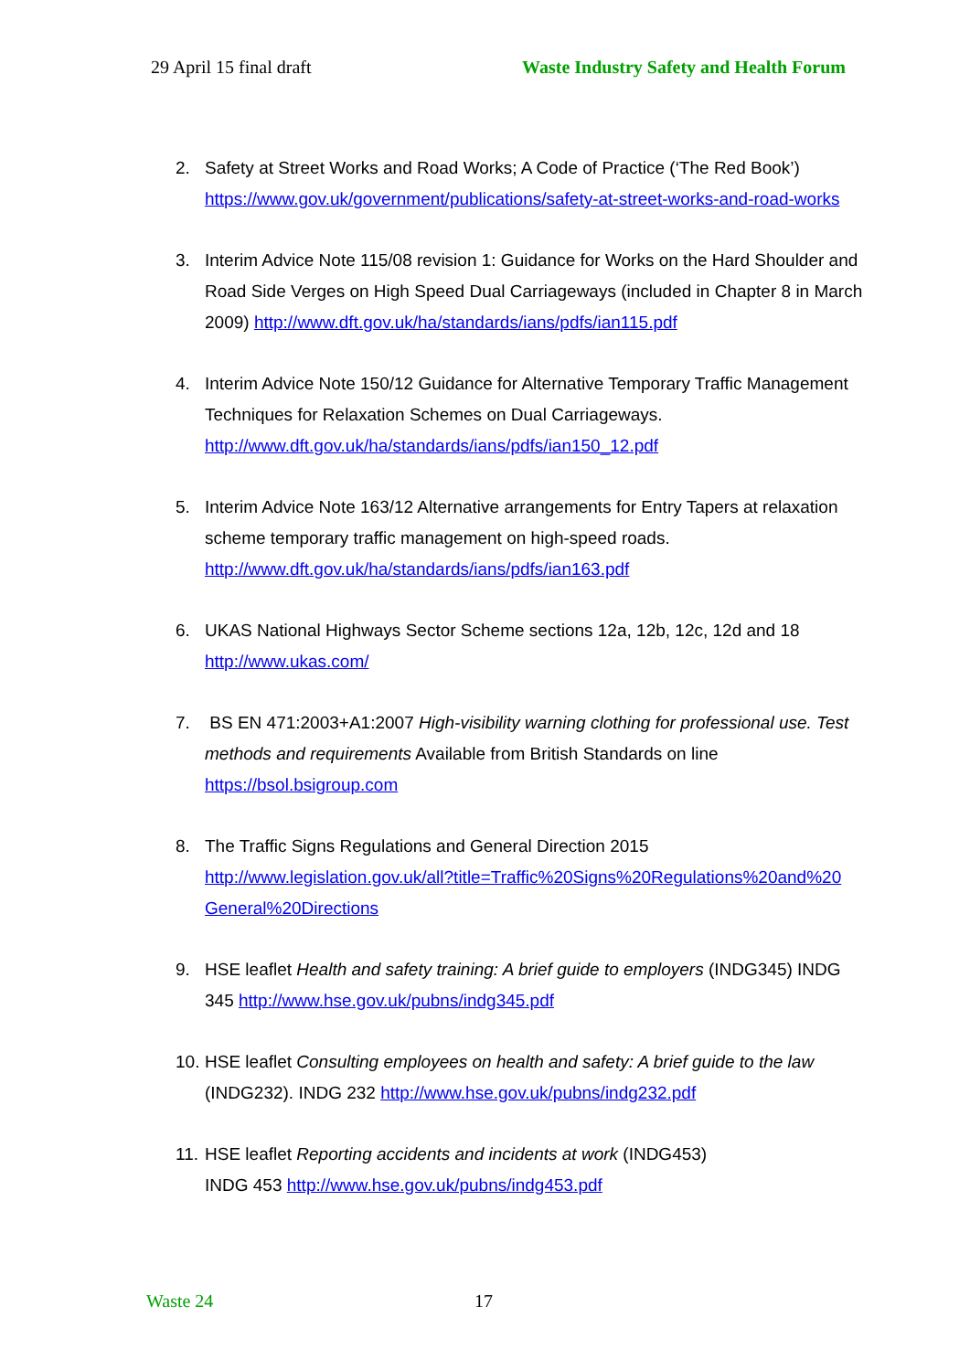29 April 15 final draft Waste Industry Safety and Health Forum
2. Safety at Street Works and Road Works; A Code of Practice (‘The Red Book’) https://www.gov.uk/government/publications/safety-at-street-works-and-road-works
3. Interim Advice Note 115/08 revision 1: Guidance for Works on the Hard Shoulder and Road Side Verges on High Speed Dual Carriageways (included in Chapter 8 in March 2009) http://www.dft.gov.uk/ha/standards/ians/pdfs/ian115.pdf
4. Interim Advice Note 150/12 Guidance for Alternative Temporary Traffic Management Techniques for Relaxation Schemes on Dual Carriageways.
http://www.dft.gov.uk/ha/standards/ians/pdfs/ian150_12.pdf
5. Interim Advice Note 163/12 Alternative arrangements for Entry Tapers at relaxation scheme temporary traffic management on high-speed roads.
http://www.dft.gov.uk/ha/standards/ians/pdfs/ian163.pdf
6. UKAS National Highways Sector Scheme sections 12a, 12b, 12c, 12d and 18
http://www.ukas.com/
7. BS EN 471:2003+A1:2007 High-visibility warning clothing for professional use. Test methods and requirements Available from British Standards on line https://bsol.bsigroup.com
8. The Traffic Signs Regulations and General Direction 2015
http://www.legislation.gov.uk/all?title=Traffic%20Signs%20Regulations%20and%20 General%20Directions
9. HSE leaflet Health and safety training: A brief guide to employers (INDG345) INDG 345 http://www.hse.gov.uk/pubns/indg345.pdf
10. HSE leaflet Consulting employees on health and safety: A brief guide to the law (INDG232). INDG 232 http://www.hse.gov.uk/pubns/indg232.pdf
11. HSE leaflet Reporting accidents and incidents at work (INDG453)
INDG 453 http://www.hse.gov.uk/pubns/indg453.pdf
Waste 24 17